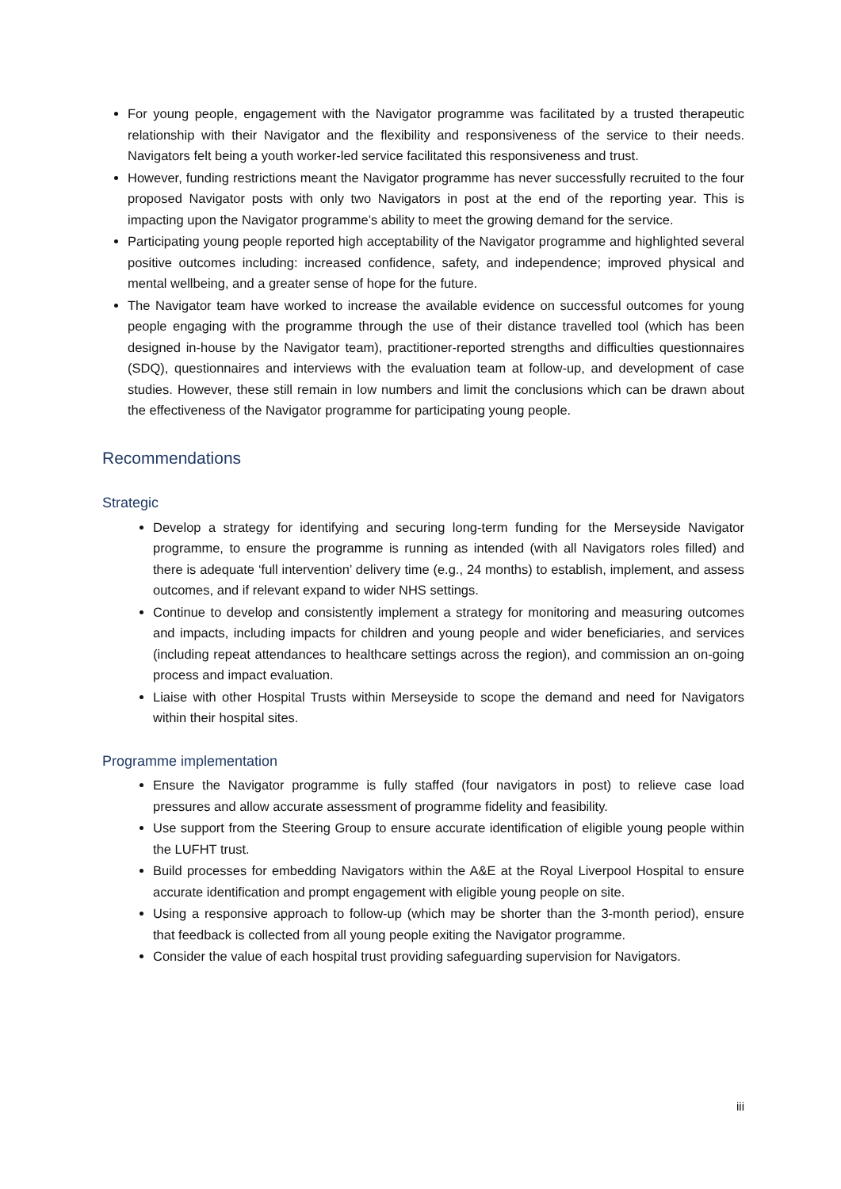For young people, engagement with the Navigator programme was facilitated by a trusted therapeutic relationship with their Navigator and the flexibility and responsiveness of the service to their needs. Navigators felt being a youth worker-led service facilitated this responsiveness and trust.
However, funding restrictions meant the Navigator programme has never successfully recruited to the four proposed Navigator posts with only two Navigators in post at the end of the reporting year. This is impacting upon the Navigator programme’s ability to meet the growing demand for the service.
Participating young people reported high acceptability of the Navigator programme and highlighted several positive outcomes including: increased confidence, safety, and independence; improved physical and mental wellbeing, and a greater sense of hope for the future.
The Navigator team have worked to increase the available evidence on successful outcomes for young people engaging with the programme through the use of their distance travelled tool (which has been designed in-house by the Navigator team), practitioner-reported strengths and difficulties questionnaires (SDQ), questionnaires and interviews with the evaluation team at follow-up, and development of case studies. However, these still remain in low numbers and limit the conclusions which can be drawn about the effectiveness of the Navigator programme for participating young people.
Recommendations
Strategic
Develop a strategy for identifying and securing long-term funding for the Merseyside Navigator programme, to ensure the programme is running as intended (with all Navigators roles filled) and there is adequate ‘full intervention’ delivery time (e.g., 24 months) to establish, implement, and assess outcomes, and if relevant expand to wider NHS settings.
Continue to develop and consistently implement a strategy for monitoring and measuring outcomes and impacts, including impacts for children and young people and wider beneficiaries, and services (including repeat attendances to healthcare settings across the region), and commission an on-going process and impact evaluation.
Liaise with other Hospital Trusts within Merseyside to scope the demand and need for Navigators within their hospital sites.
Programme implementation
Ensure the Navigator programme is fully staffed (four navigators in post) to relieve case load pressures and allow accurate assessment of programme fidelity and feasibility.
Use support from the Steering Group to ensure accurate identification of eligible young people within the LUFHT trust.
Build processes for embedding Navigators within the A&E at the Royal Liverpool Hospital to ensure accurate identification and prompt engagement with eligible young people on site.
Using a responsive approach to follow-up (which may be shorter than the 3-month period), ensure that feedback is collected from all young people exiting the Navigator programme.
Consider the value of each hospital trust providing safeguarding supervision for Navigators.
iii